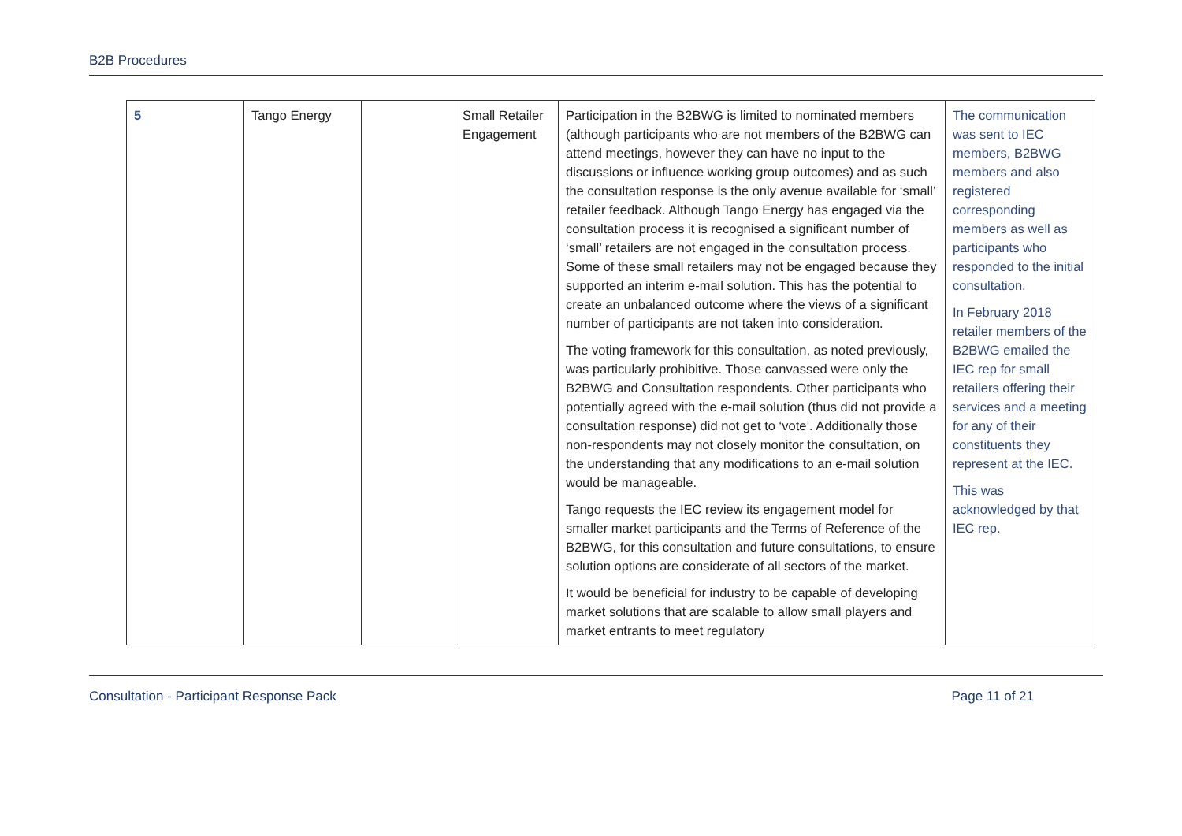B2B Procedures
| 5 | Tango Energy | | Small Retailer Engagement | Participation in the B2BWG is limited to nominated members (although participants who are not members of the B2BWG can attend meetings, however they can have no input to the discussions or influence working group outcomes) and as such the consultation response is the only avenue available for ‘small’ retailer feedback. Although Tango Energy has engaged via the consultation process it is recognised a significant number of ‘small’ retailers are not engaged in the consultation process. Some of these small retailers may not be engaged because they supported an interim e-mail solution. This has the potential to create an unbalanced outcome where the views of a significant number of participants are not taken into consideration. The voting framework for this consultation, as noted previously, was particularly prohibitive. Those canvassed were only the B2BWG and Consultation respondents. Other participants who potentially agreed with the e-mail solution (thus did not provide a consultation response) did not get to ‘vote’. Additionally those non-respondents may not closely monitor the consultation, on the understanding that any modifications to an e-mail solution would be manageable. Tango requests the IEC review its engagement model for smaller market participants and the Terms of Reference of the B2BWG, for this consultation and future consultations, to ensure solution options are considerate of all sectors of the market. It would be beneficial for industry to be capable of developing market solutions that are scalable to allow small players and market entrants to meet regulatory | The communication was sent to IEC members, B2BWG members and also registered corresponding members as well as participants who responded to the initial consultation. In February 2018 retailer members of the B2BWG emailed the IEC rep for small retailers offering their services and a meeting for any of their constituents they represent at the IEC. This was acknowledged by that IEC rep. |
Consultation - Participant Response Pack Page 11 of 21